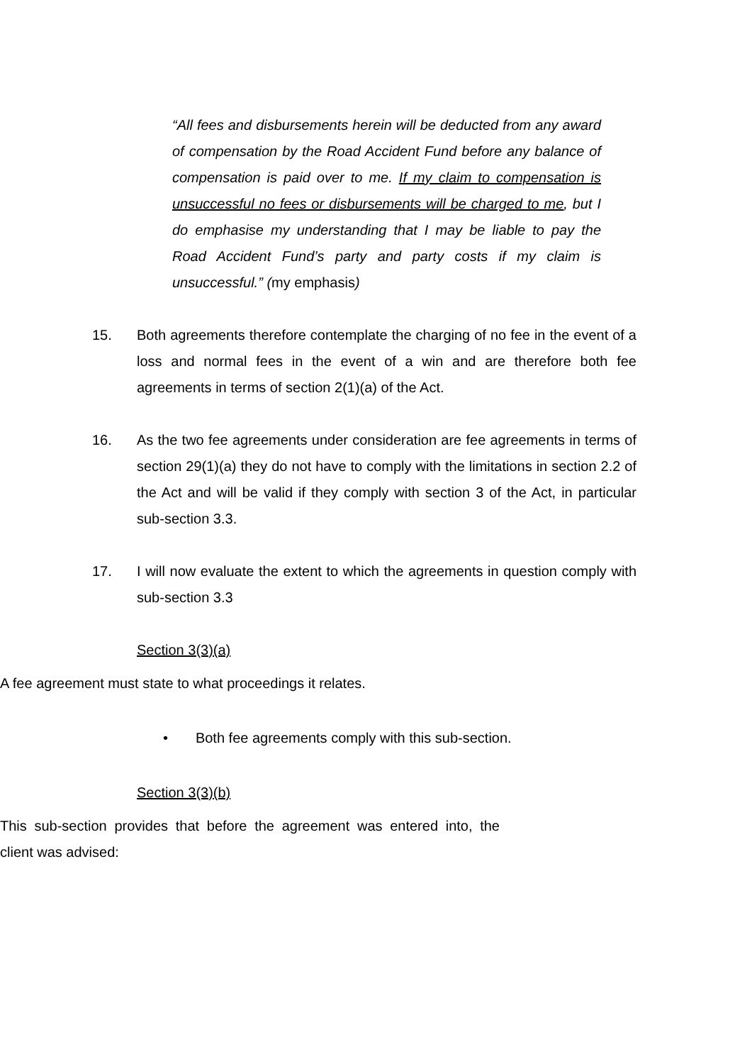“All fees and disbursements herein will be deducted from any award of compensation by the Road Accident Fund before any balance of compensation is paid over to me. If my claim to compensation is unsuccessful no fees or disbursements will be charged to me, but I do emphasise my understanding that I may be liable to pay the Road Accident Fund’s party and party costs if my claim is unsuccessful.” (my emphasis)
15. Both agreements therefore contemplate the charging of no fee in the event of a loss and normal fees in the event of a win and are therefore both fee agreements in terms of section 2(1)(a) of the Act.
16. As the two fee agreements under consideration are fee agreements in terms of section 29(1)(a) they do not have to comply with the limitations in section 2.2 of the Act and will be valid if they comply with section 3 of the Act, in particular sub-section 3.3.
17. I will now evaluate the extent to which the agreements in question comply with sub-section 3.3
Section 3(3)(a)
A fee agreement must state to what proceedings it relates.
• Both fee agreements comply with this sub-section.
Section 3(3)(b)
This sub-section provides that before the agreement was entered into, the client was advised: